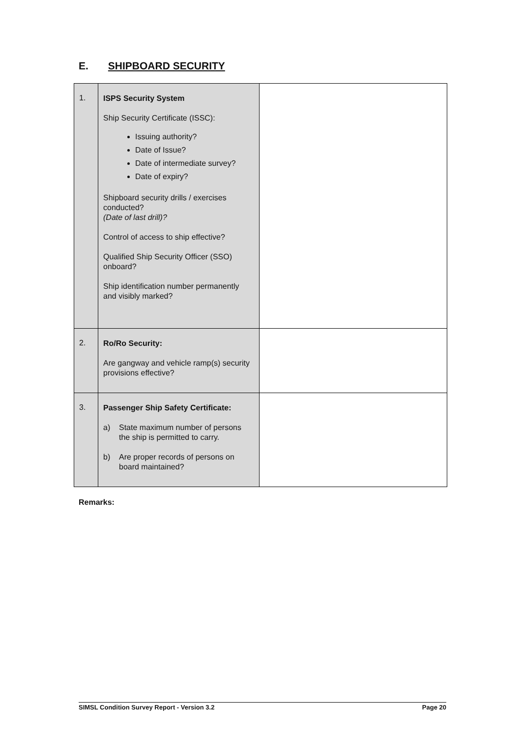E. SHIPBOARD SECURITY
| 1. | ISPS Security System Ship Security Certificate (ISSC): Issuing authority? Date of Issue? Date of intermediate survey? Date of expiry? Shipboard security drills / exercises conducted? (Date of last drill)? Control of access to ship effective? Qualified Ship Security Officer (SSO) onboard? Ship identification number permanently and visibly marked? | |
| 2. | Ro/Ro Security: Are gangway and vehicle ramp(s) security provisions effective? | |
| 3. | Passenger Ship Safety Certificate: a) State maximum number of persons the ship is permitted to carry. b) Are proper records of persons on board maintained? | |
Remarks:
SIMSL Condition Survey Report - Version 3.2 Page 20